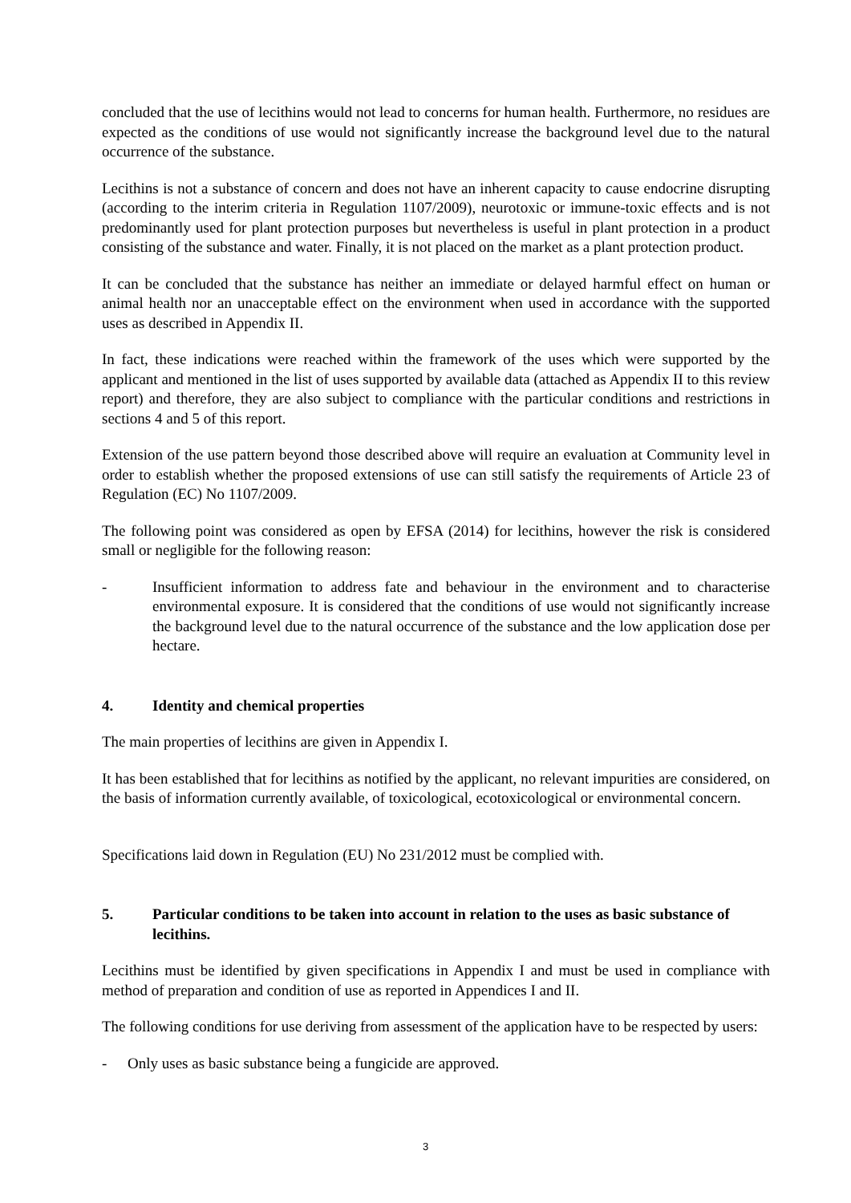concluded that the use of lecithins would not lead to concerns for human health. Furthermore, no residues are expected as the conditions of use would not significantly increase the background level due to the natural occurrence of the substance.
Lecithins is not a substance of concern and does not have an inherent capacity to cause endocrine disrupting (according to the interim criteria in Regulation 1107/2009), neurotoxic or immune-toxic effects and is not predominantly used for plant protection purposes but nevertheless is useful in plant protection in a product consisting of the substance and water. Finally, it is not placed on the market as a plant protection product.
It can be concluded that the substance has neither an immediate or delayed harmful effect on human or animal health nor an unacceptable effect on the environment when used in accordance with the supported uses as described in Appendix II.
In fact, these indications were reached within the framework of the uses which were supported by the applicant and mentioned in the list of uses supported by available data (attached as Appendix II to this review report) and therefore, they are also subject to compliance with the particular conditions and restrictions in sections 4 and 5 of this report.
Extension of the use pattern beyond those described above will require an evaluation at Community level in order to establish whether the proposed extensions of use can still satisfy the requirements of Article 23 of Regulation (EC) No 1107/2009.
The following point was considered as open by EFSA (2014) for lecithins, however the risk is considered small or negligible for the following reason:
- Insufficient information to address fate and behaviour in the environment and to characterise environmental exposure. It is considered that the conditions of use would not significantly increase the background level due to the natural occurrence of the substance and the low application dose per hectare.
4. Identity and chemical properties
The main properties of lecithins are given in Appendix I.
It has been established that for lecithins as notified by the applicant, no relevant impurities are considered, on the basis of information currently available, of toxicological, ecotoxicological or environmental concern.
Specifications laid down in Regulation (EU) No 231/2012 must be complied with.
5. Particular conditions to be taken into account in relation to the uses as basic substance of lecithins.
Lecithins must be identified by given specifications in Appendix I and must be used in compliance with method of preparation and condition of use as reported in Appendices I and II.
The following conditions for use deriving from assessment of the application have to be respected by users:
- Only uses as basic substance being a fungicide are approved.
3